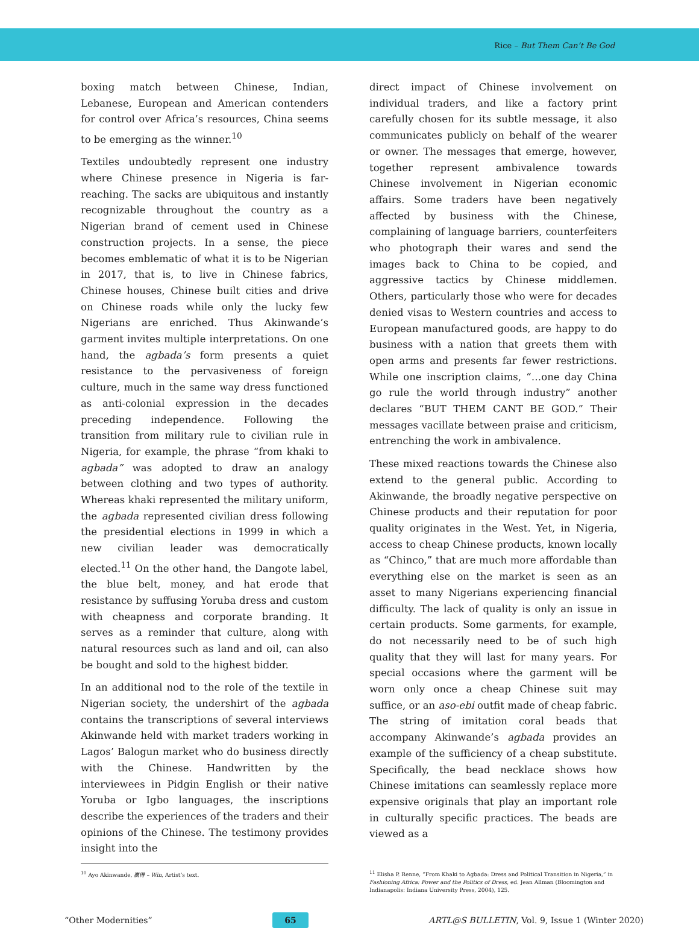Rice – But Them Can’t Be God
boxing match between Chinese, Indian, Lebanese, European and American contenders for control over Africa’s resources, China seems to be emerging as the winner.<sup>10</sup>
Textiles undoubtedly represent one industry where Chinese presence in Nigeria is far-reaching. The sacks are ubiquitous and instantly recognizable throughout the country as a Nigerian brand of cement used in Chinese construction projects. In a sense, the piece becomes emblematic of what it is to be Nigerian in 2017, that is, to live in Chinese fabrics, Chinese houses, Chinese built cities and drive on Chinese roads while only the lucky few Nigerians are enriched. Thus Akinwande’s garment invites multiple interpretations. On one hand, the agbada’s form presents a quiet resistance to the pervasiveness of foreign culture, much in the same way dress functioned as anti-colonial expression in the decades preceding independence. Following the transition from military rule to civilian rule in Nigeria, for example, the phrase “from khaki to agbada” was adopted to draw an analogy between clothing and two types of authority. Whereas khaki represented the military uniform, the agbada represented civilian dress following the presidential elections in 1999 in which a new civilian leader was democratically elected.<sup>11</sup> On the other hand, the Dangote label, the blue belt, money, and hat erode that resistance by suffusing Yoruba dress and custom with cheapness and corporate branding. It serves as a reminder that culture, along with natural resources such as land and oil, can also be bought and sold to the highest bidder.
In an additional nod to the role of the textile in Nigerian society, the undershirt of the agbada contains the transcriptions of several interviews Akinwande held with market traders working in Lagos’ Balogun market who do business directly with the Chinese. Handwritten by the interviewees in Pidgin English or their native Yoruba or Igbo languages, the inscriptions describe the experiences of the traders and their opinions of the Chinese. The testimony provides insight into the
direct impact of Chinese involvement on individual traders, and like a factory print carefully chosen for its subtle message, it also communicates publicly on behalf of the wearer or owner. The messages that emerge, however, together represent ambivalence towards Chinese involvement in Nigerian economic affairs. Some traders have been negatively affected by business with the Chinese, complaining of language barriers, counterfeiters who photograph their wares and send the images back to China to be copied, and aggressive tactics by Chinese middlemen. Others, particularly those who were for decades denied visas to Western countries and access to European manufactured goods, are happy to do business with a nation that greets them with open arms and presents far fewer restrictions. While one inscription claims, “…one day China go rule the world through industry” another declares “BUT THEM CANT BE GOD.” Their messages vacillate between praise and criticism, entrenching the work in ambivalence.
These mixed reactions towards the Chinese also extend to the general public. According to Akinwande, the broadly negative perspective on Chinese products and their reputation for poor quality originates in the West. Yet, in Nigeria, access to cheap Chinese products, known locally as “Chinco,” that are much more affordable than everything else on the market is seen as an asset to many Nigerians experiencing financial difficulty. The lack of quality is only an issue in certain products. Some garments, for example, do not necessarily need to be of such high quality that they will last for many years. For special occasions where the garment will be worn only once a cheap Chinese suit may suffice, or an aso-ebi outfit made of cheap fabric. The string of imitation coral beads that accompany Akinwande’s agbada provides an example of the sufficiency of a cheap substitute. Specifically, the bead necklace shows how Chinese imitations can seamlessly replace more expensive originals that play an important role in culturally specific practices. The beads are viewed as a
<sup>10</sup> Ayo Akinwande, 赢得 – Win, Artist’s text. <sup>11</sup> Elisha P. Renne, “From Khaki to Agbada: Dress and Political Transition in Nigeria,” in Fashioning Africa: Power and the Politics of Dress, ed. Jean Allman (Bloomington and Indianapolis: Indiana University Press, 2004), 125.
“Other Modernities” 65 ARTL@S BULLETIN, Vol. 9, Issue 1 (Winter 2020)